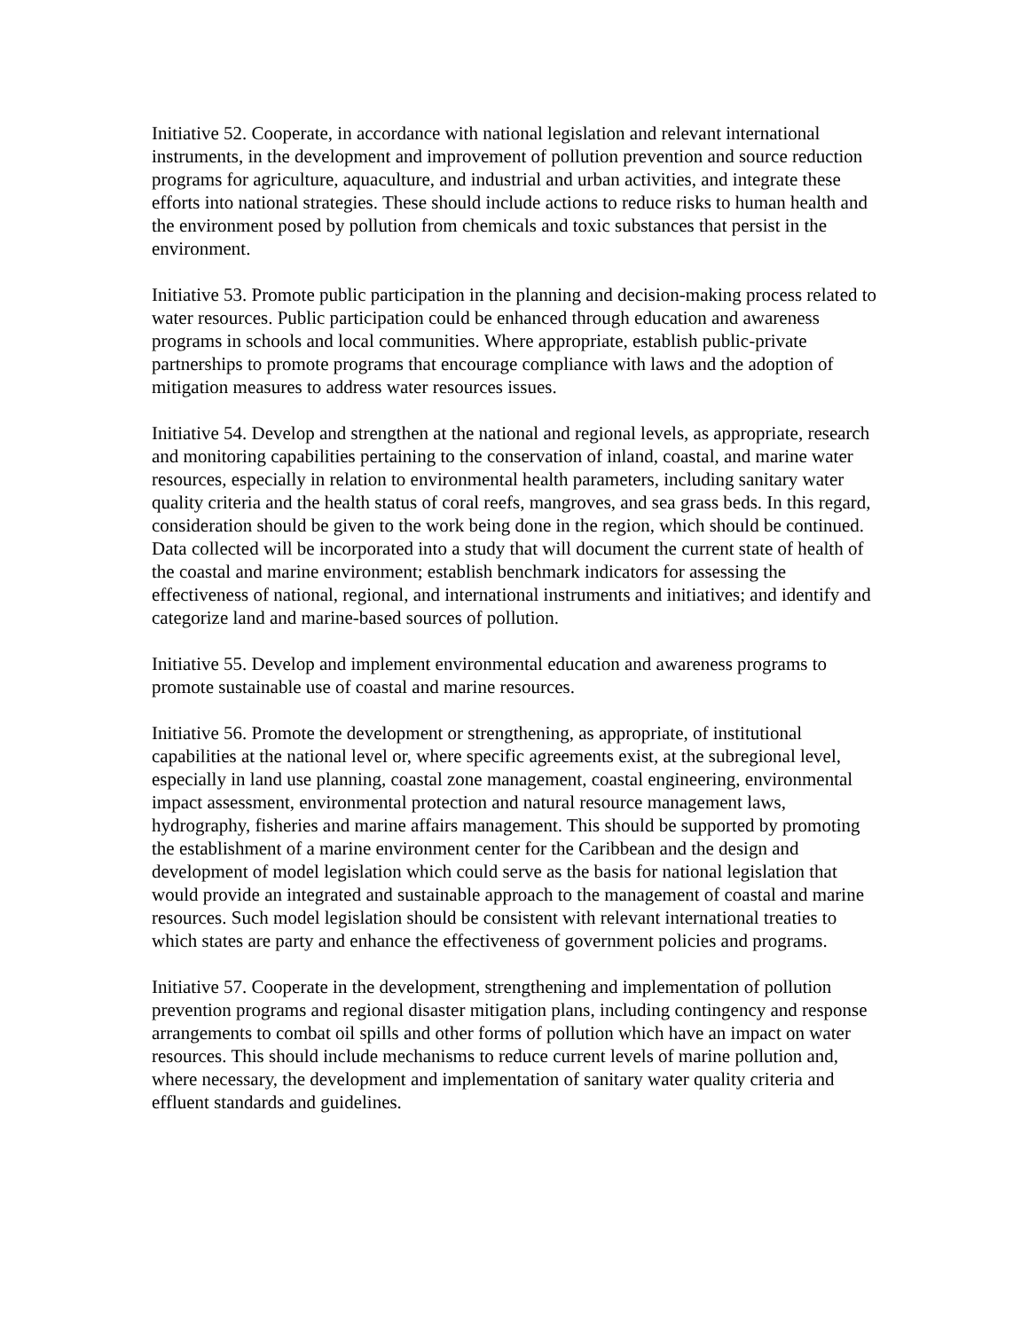Initiative 52. Cooperate, in accordance with national legislation and relevant international instruments, in the development and improvement of pollution prevention and source reduction programs for agriculture, aquaculture, and industrial and urban activities, and integrate these efforts into national strategies. These should include actions to reduce risks to human health and the environment posed by pollution from chemicals and toxic substances that persist in the environment.
Initiative 53. Promote public participation in the planning and decision-making process related to water resources. Public participation could be enhanced through education and awareness programs in schools and local communities. Where appropriate, establish public-private partnerships to promote programs that encourage compliance with laws and the adoption of mitigation measures to address water resources issues.
Initiative 54. Develop and strengthen at the national and regional levels, as appropriate, research and monitoring capabilities pertaining to the conservation of inland, coastal, and marine water resources, especially in relation to environmental health parameters, including sanitary water quality criteria and the health status of coral reefs, mangroves, and sea grass beds. In this regard, consideration should be given to the work being done in the region, which should be continued. Data collected will be incorporated into a study that will document the current state of health of the coastal and marine environment; establish benchmark indicators for assessing the effectiveness of national, regional, and international instruments and initiatives; and identify and categorize land and marine-based sources of pollution.
Initiative 55. Develop and implement environmental education and awareness programs to promote sustainable use of coastal and marine resources.
Initiative 56. Promote the development or strengthening, as appropriate, of institutional capabilities at the national level or, where specific agreements exist, at the subregional level, especially in land use planning, coastal zone management, coastal engineering, environmental impact assessment, environmental protection and natural resource management laws, hydrography, fisheries and marine affairs management. This should be supported by promoting the establishment of a marine environment center for the Caribbean and the design and development of model legislation which could serve as the basis for national legislation that would provide an integrated and sustainable approach to the management of coastal and marine resources. Such model legislation should be consistent with relevant international treaties to which states are party and enhance the effectiveness of government policies and programs.
Initiative 57. Cooperate in the development, strengthening and implementation of pollution prevention programs and regional disaster mitigation plans, including contingency and response arrangements to combat oil spills and other forms of pollution which have an impact on water resources. This should include mechanisms to reduce current levels of marine pollution and, where necessary, the development and implementation of sanitary water quality criteria and effluent standards and guidelines.